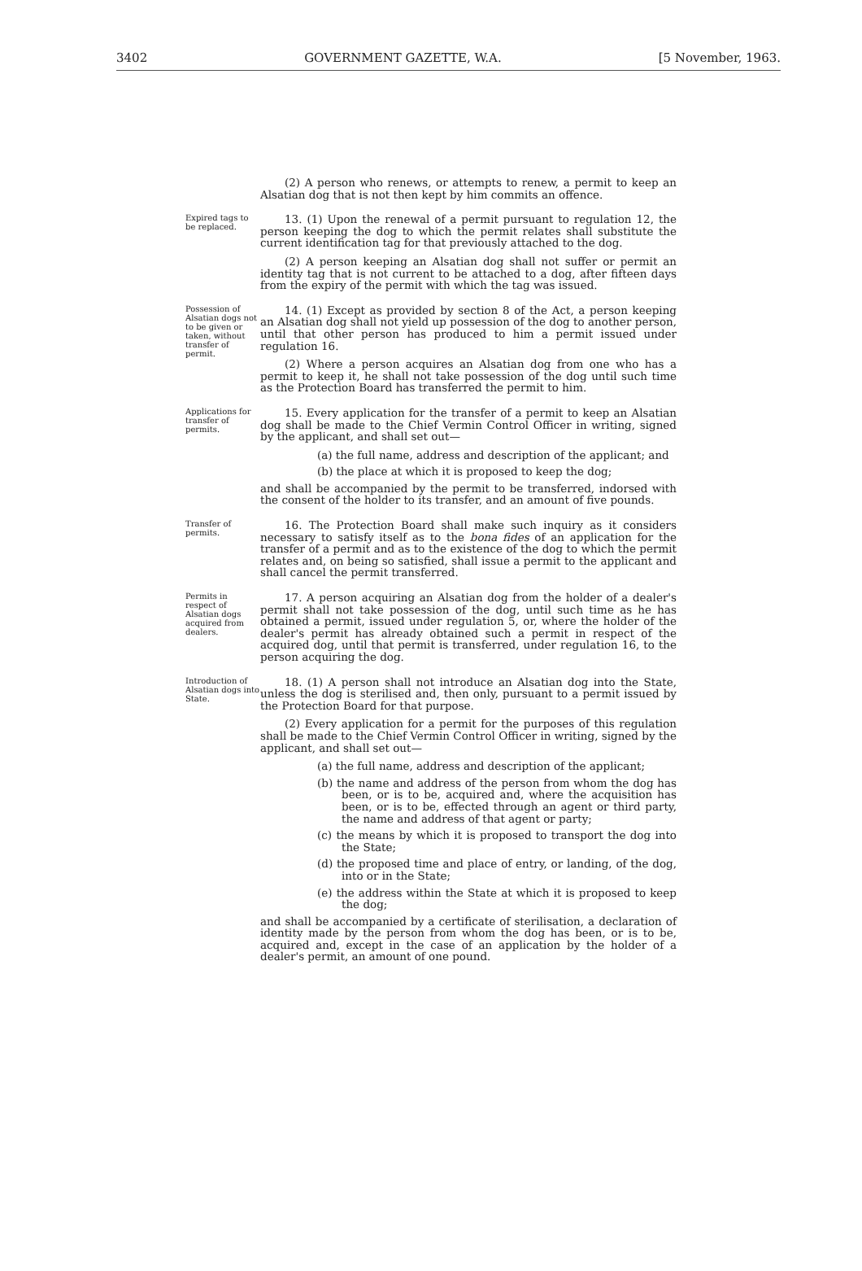3402 GOVERNMENT GAZETTE, W.A. [5 November, 1963.
(2) A person who renews, or attempts to renew, a permit to keep an Alsatian dog that is not then kept by him commits an offence.
Expired tags to be replaced.
13. (1) Upon the renewal of a permit pursuant to regulation 12, the person keeping the dog to which the permit relates shall substitute the current identification tag for that previously attached to the dog.
(2) A person keeping an Alsatian dog shall not suffer or permit an identity tag that is not current to be attached to a dog, after fifteen days from the expiry of the permit with which the tag was issued.
Possession of Alsatian dogs not to be given or taken, without transfer of permit.
14. (1) Except as provided by section 8 of the Act, a person keeping an Alsatian dog shall not yield up possession of the dog to another person, until that other person has produced to him a permit issued under regulation 16.
(2) Where a person acquires an Alsatian dog from one who has a permit to keep it, he shall not take possession of the dog until such time as the Protection Board has transferred the permit to him.
Applications for transfer of permits.
15. Every application for the transfer of a permit to keep an Alsatian dog shall be made to the Chief Vermin Control Officer in writing, signed by the applicant, and shall set out—
(a) the full name, address and description of the applicant; and
(b) the place at which it is proposed to keep the dog;
and shall be accompanied by the permit to be transferred, indorsed with the consent of the holder to its transfer, and an amount of five pounds.
Transfer of permits.
16. The Protection Board shall make such inquiry as it considers necessary to satisfy itself as to the bona fides of an application for the transfer of a permit and as to the existence of the dog to which the permit relates and, on being so satisfied, shall issue a permit to the applicant and shall cancel the permit transferred.
Permits in respect of Alsatian dogs acquired from dealers.
17. A person acquiring an Alsatian dog from the holder of a dealer's permit shall not take possession of the dog, until such time as he has obtained a permit, issued under regulation 5, or, where the holder of the dealer's permit has already obtained such a permit in respect of the acquired dog, until that permit is transferred, under regulation 16, to the person acquiring the dog.
Introduction of Alsatian dogs into State.
18. (1) A person shall not introduce an Alsatian dog into the State, unless the dog is sterilised and, then only, pursuant to a permit issued by the Protection Board for that purpose.
(2) Every application for a permit for the purposes of this regulation shall be made to the Chief Vermin Control Officer in writing, signed by the applicant, and shall set out—
(a) the full name, address and description of the applicant;
(b) the name and address of the person from whom the dog has been, or is to be, acquired and, where the acquisition has been, or is to be, effected through an agent or third party, the name and address of that agent or party;
(c) the means by which it is proposed to transport the dog into the State;
(d) the proposed time and place of entry, or landing, of the dog, into or in the State;
(e) the address within the State at which it is proposed to keep the dog;
and shall be accompanied by a certificate of sterilisation, a declaration of identity made by the person from whom the dog has been, or is to be, acquired and, except in the case of an application by the holder of a dealer's permit, an amount of one pound.